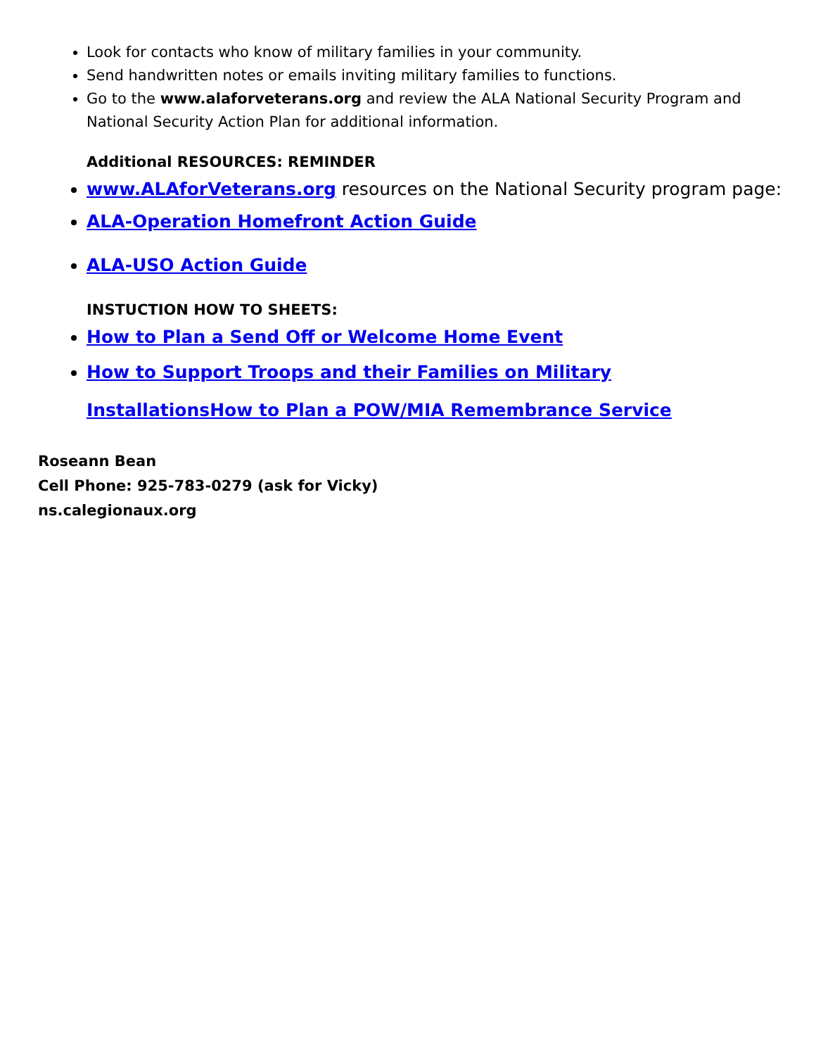Look for contacts who know of military families in your community.
Send handwritten notes or emails inviting military families to functions.
Go to the www.alaforveterans.org and review the ALA National Security Program and National Security Action Plan for additional information.
Additional RESOURCES: REMINDER
www.ALAforVeterans.org resources on the National Security program page:
ALA-Operation Homefront Action Guide
ALA-USO Action Guide
INSTUCTION HOW TO SHEETS:
How to Plan a Send Off or Welcome Home Event
How to Support Troops and their Families on Military InstallationsHow to Plan a POW/MIA Remembrance Service
Roseann Bean
Cell Phone: 925-783-0279 (ask for Vicky)
ns.calegionaux.org